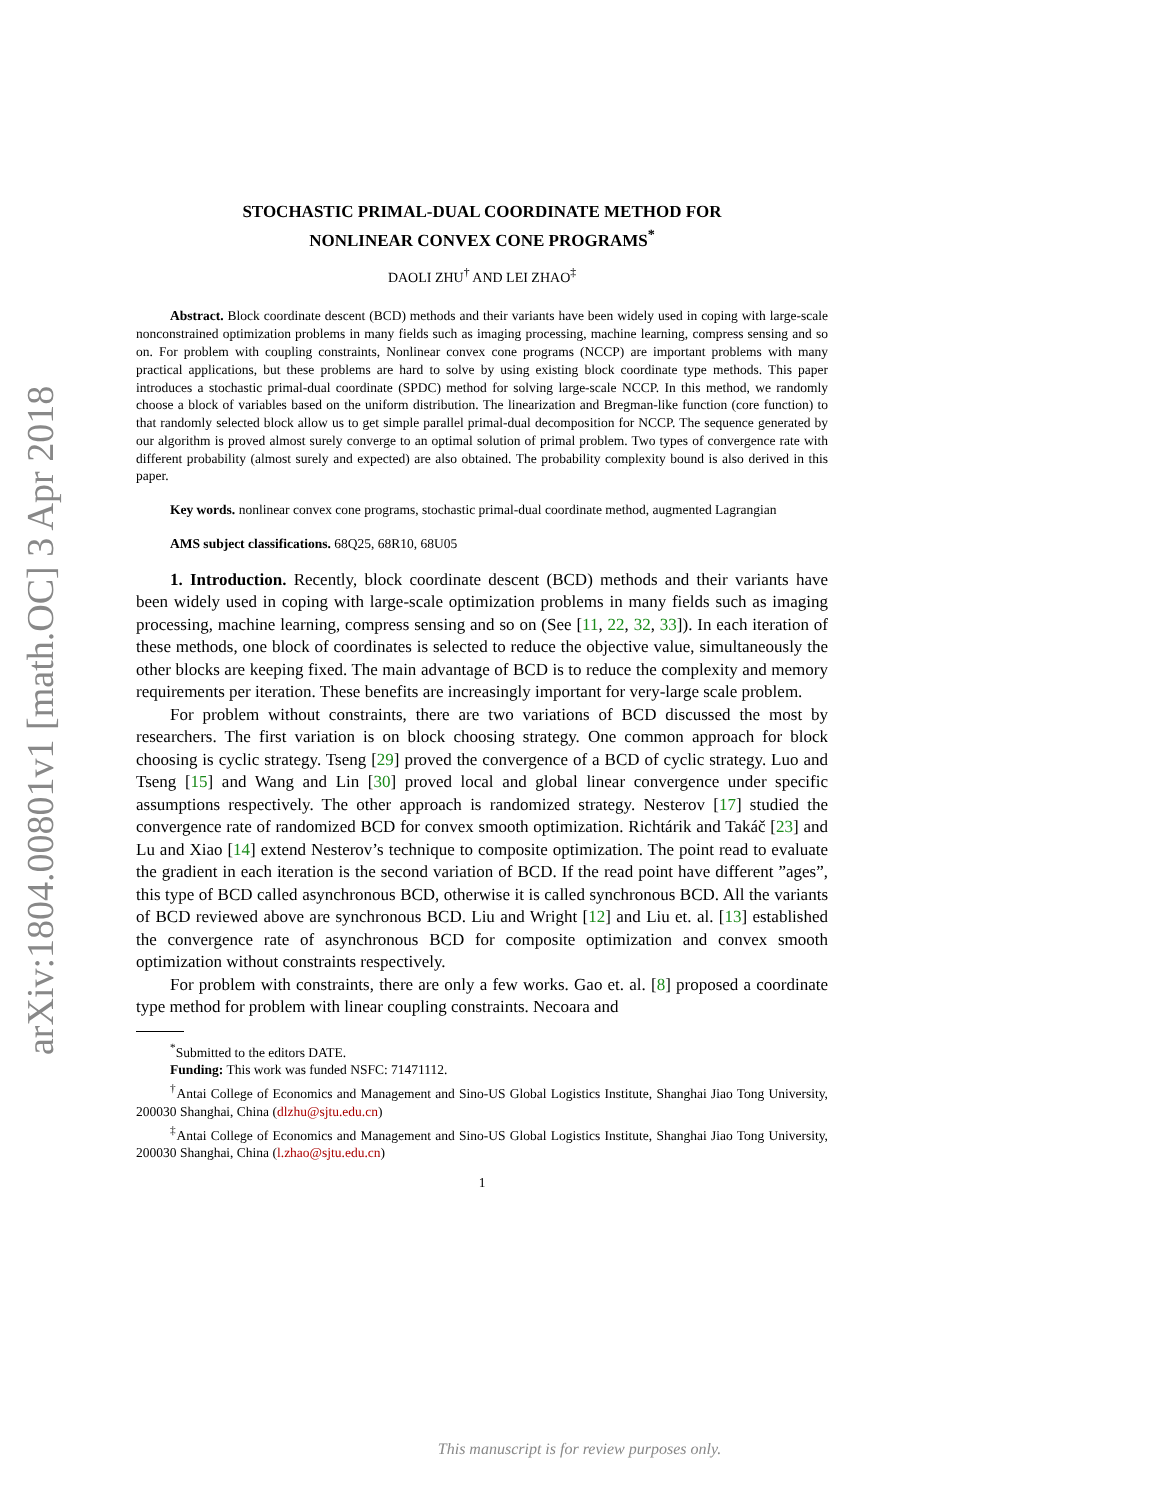arXiv:1804.00801v1 [math.OC] 3 Apr 2018
STOCHASTIC PRIMAL-DUAL COORDINATE METHOD FOR
NONLINEAR CONVEX CONE PROGRAMS<sup>*</sup>
DAOLI ZHU<sup>†</sup> AND LEI ZHAO<sup>‡</sup>
Abstract. Block coordinate descent (BCD) methods and their variants have been widely used in coping with large-scale nonconstrained optimization problems in many fields such as imaging processing, machine learning, compress sensing and so on. For problem with coupling constraints, Nonlinear convex cone programs (NCCP) are important problems with many practical applications, but these problems are hard to solve by using existing block coordinate type methods. This paper introduces a stochastic primal-dual coordinate (SPDC) method for solving large-scale NCCP. In this method, we randomly choose a block of variables based on the uniform distribution. The linearization and Bregman-like function (core function) to that randomly selected block allow us to get simple parallel primal-dual decomposition for NCCP. The sequence generated by our algorithm is proved almost surely converge to an optimal solution of primal problem. Two types of convergence rate with different probability (almost surely and expected) are also obtained. The probability complexity bound is also derived in this paper.
Key words. nonlinear convex cone programs, stochastic primal-dual coordinate method, augmented Lagrangian
AMS subject classifications. 68Q25, 68R10, 68U05
1. Introduction. Recently, block coordinate descent (BCD) methods and their variants have been widely used in coping with large-scale optimization problems in many fields such as imaging processing, machine learning, compress sensing and so on (See [11, 22, 32, 33]). In each iteration of these methods, one block of coordinates is selected to reduce the objective value, simultaneously the other blocks are keeping fixed. The main advantage of BCD is to reduce the complexity and memory requirements per iteration. These benefits are increasingly important for very-large scale problem.
For problem without constraints, there are two variations of BCD discussed the most by researchers. The first variation is on block choosing strategy. One common approach for block choosing is cyclic strategy. Tseng [29] proved the convergence of a BCD of cyclic strategy. Luo and Tseng [15] and Wang and Lin [30] proved local and global linear convergence under specific assumptions respectively. The other approach is randomized strategy. Nesterov [17] studied the convergence rate of randomized BCD for convex smooth optimization. Richtárik and Takáč [23] and Lu and Xiao [14] extend Nesterov’s technique to composite optimization. The point read to evaluate the gradient in each iteration is the second variation of BCD. If the read point have different ”ages”, this type of BCD called asynchronous BCD, otherwise it is called synchronous BCD. All the variants of BCD reviewed above are synchronous BCD. Liu and Wright [12] and Liu et. al. [13] established the convergence rate of asynchronous BCD for composite optimization and convex smooth optimization without constraints respectively.
For problem with constraints, there are only a few works. Gao et. al. [8] proposed a coordinate type method for problem with linear coupling constraints. Necoara and
<sup>*</sup> Submitted to the editors DATE.
Funding: This work was funded NSFC: 71471112.
<sup>†</sup> Antai College of Economics and Management and Sino-US Global Logistics Institute, Shanghai Jiao Tong University, 200030 Shanghai, China (dlzhu@sjtu.edu.cn)
<sup>‡</sup> Antai College of Economics and Management and Sino-US Global Logistics Institute, Shanghai Jiao Tong University, 200030 Shanghai, China (l.zhao@sjtu.edu.cn)
1
This manuscript is for review purposes only.